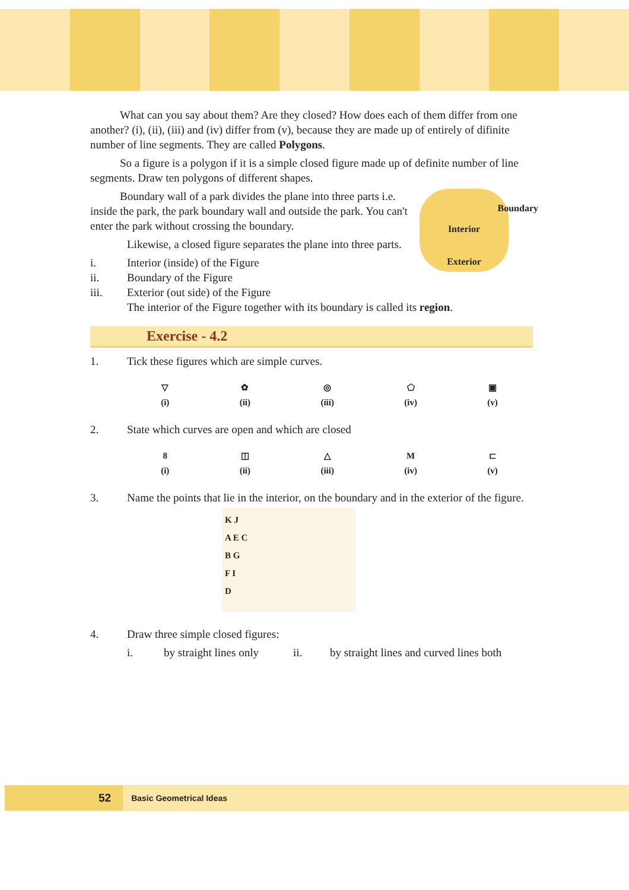What can you say about them? Are they closed? How does each of them differ from one another? (i), (ii), (iii) and (iv) differ from (v), because they are made up of entirely of difinite number of line segments. They are called Polygons.
So a figure is a polygon if it is a simple closed figure made up of definite number of line segments. Draw ten polygons of different shapes.
Boundary wall of a park divides the plane into three parts i.e. inside the park, the park boundary wall and outside the park. You can't enter the park without crossing the boundary.
Likewise, a closed figure separates the plane into three parts.
i. Interior (inside) of the Figure
ii. Boundary of the Figure
iii. Exterior (out side) of the Figure
Boundary
Interior
Exterior
The interior of the Figure together with its boundary is called its region.
Exercise - 4.2
1. Tick these figures which are simple curves.
▽
(i)
✿
(ii)
◎
(iii)
⬠
(iv)
▣
(v)
2. State which curves are open and which are closed
8
(i)
◫
(ii)
△
(iii)
M
(iv)
⊏
(v)
3. Name the points that lie in the interior, on the boundary and in the exterior of the figure.
K J
A E C
B G
F I
D
4. Draw three simple closed figures:
i. by straight lines only ii. by straight lines and curved lines both
52 Basic Geometrical Ideas